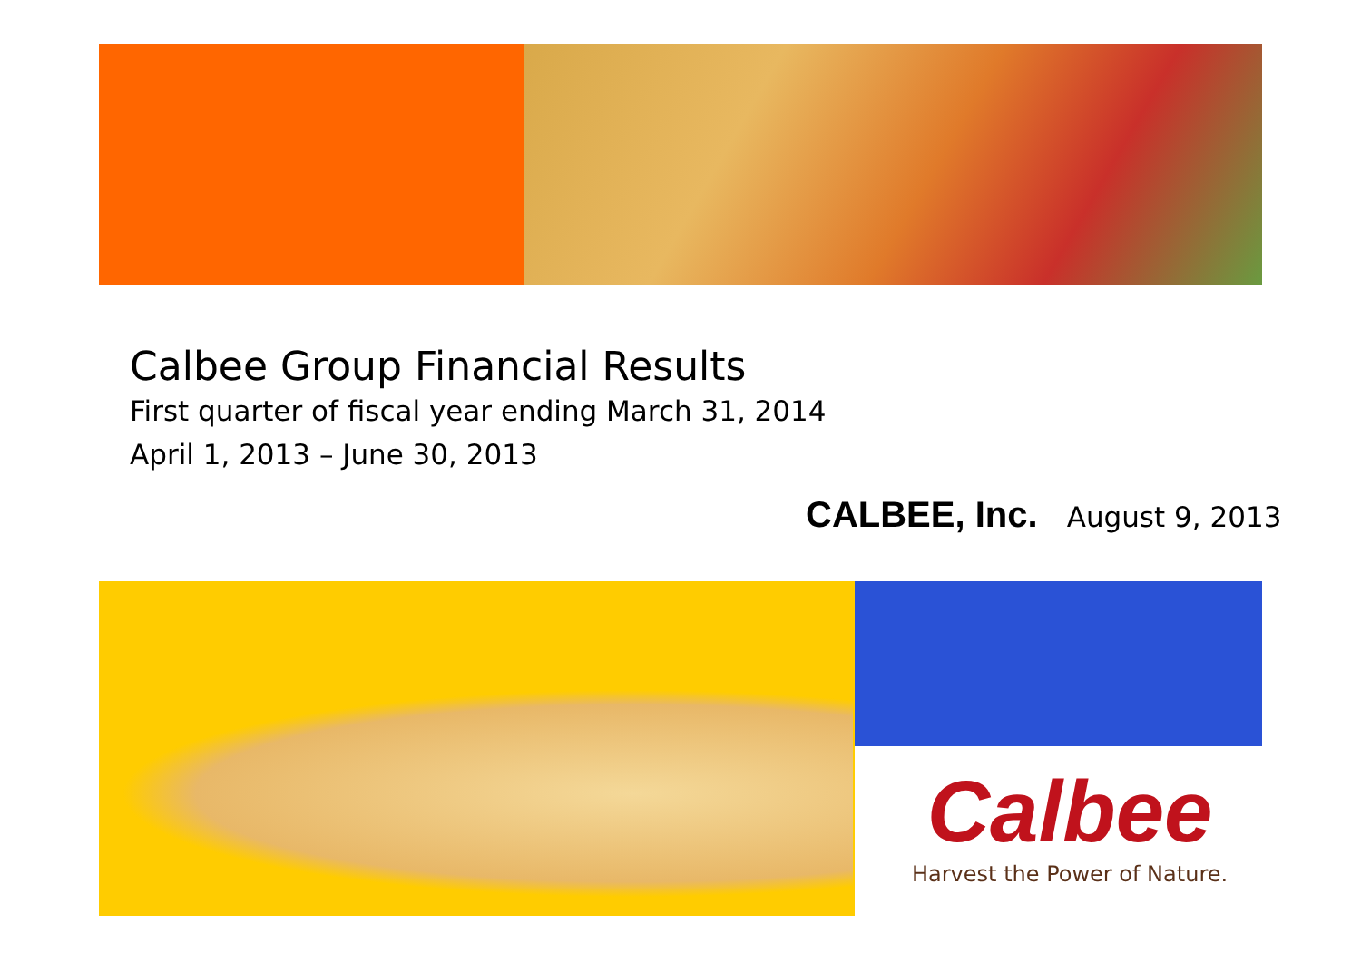Calbee Group Financial Results
First quarter of fiscal year ending March 31, 2014
April 1, 2013 – June 30, 2013
CALBEE, Inc. August 9, 2013
Calbee
Harvest the Power of Nature.